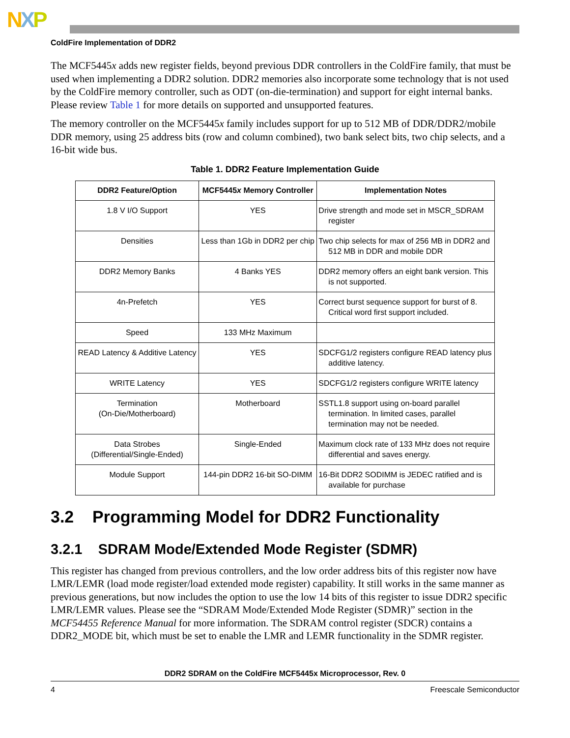NXP
ColdFire Implementation of DDR2
The MCF5445x adds new register fields, beyond previous DDR controllers in the ColdFire family, that must be used when implementing a DDR2 solution. DDR2 memories also incorporate some technology that is not used by the ColdFire memory controller, such as ODT (on-die-termination) and support for eight internal banks. Please review Table 1 for more details on supported and unsupported features.
The memory controller on the MCF5445x family includes support for up to 512 MB of DDR/DDR2/mobile DDR memory, using 25 address bits (row and column combined), two bank select bits, two chip selects, and a 16-bit wide bus.
Table 1. DDR2 Feature Implementation Guide
| DDR2 Feature/Option | MCF5445 x Memory Controller | Implementation Notes |
| --- | --- | --- |
| 1.8 V I/O Support | YES | Drive strength and mode set in MSCR_SDRAM register |
| Densities | Less than 1Gb in DDR2 per chip | Two chip selects for max of 256 MB in DDR2 and 512 MB in DDR and mobile DDR |
| DDR2 Memory Banks | 4 Banks YES | DDR2 memory offers an eight bank version. This is not supported. |
| 4n-Prefetch | YES | Correct burst sequence support for burst of 8. Critical word first support included. |
| Speed | 133 MHz Maximum | |
| READ Latency & Additive Latency | YES | SDCFG1/2 registers configure READ latency plus additive latency. |
| WRITE Latency | YES | SDCFG1/2 registers configure WRITE latency |
| Termination (On-Die/Motherboard) | Motherboard | SSTL1.8 support using on-board parallel termination. In limited cases, parallel termination may not be needed. |
| Data Strobes (Differential/Single-Ended) | Single-Ended | Maximum clock rate of 133 MHz does not require differential and saves energy. |
| Module Support | 144-pin DDR2 16-bit SO-DIMM | 16-Bit DDR2 SODIMM is JEDEC ratified and is available for purchase |
3.2 Programming Model for DDR2 Functionality
3.2.1 SDRAM Mode/Extended Mode Register (SDMR)
This register has changed from previous controllers, and the low order address bits of this register now have LMR/LEMR (load mode register/load extended mode register) capability. It still works in the same manner as previous generations, but now includes the option to use the low 14 bits of this register to issue DDR2 specific LMR/LEMR values. Please see the “SDRAM Mode/Extended Mode Register (SDMR)” section in the MCF54455 Reference Manual for more information. The SDRAM control register (SDCR) contains a DDR2_MODE bit, which must be set to enable the LMR and LEMR functionality in the SDMR register.
DDR2 SDRAM on the ColdFire MCF5445x Microprocessor, Rev. 0
4 Freescale Semiconductor